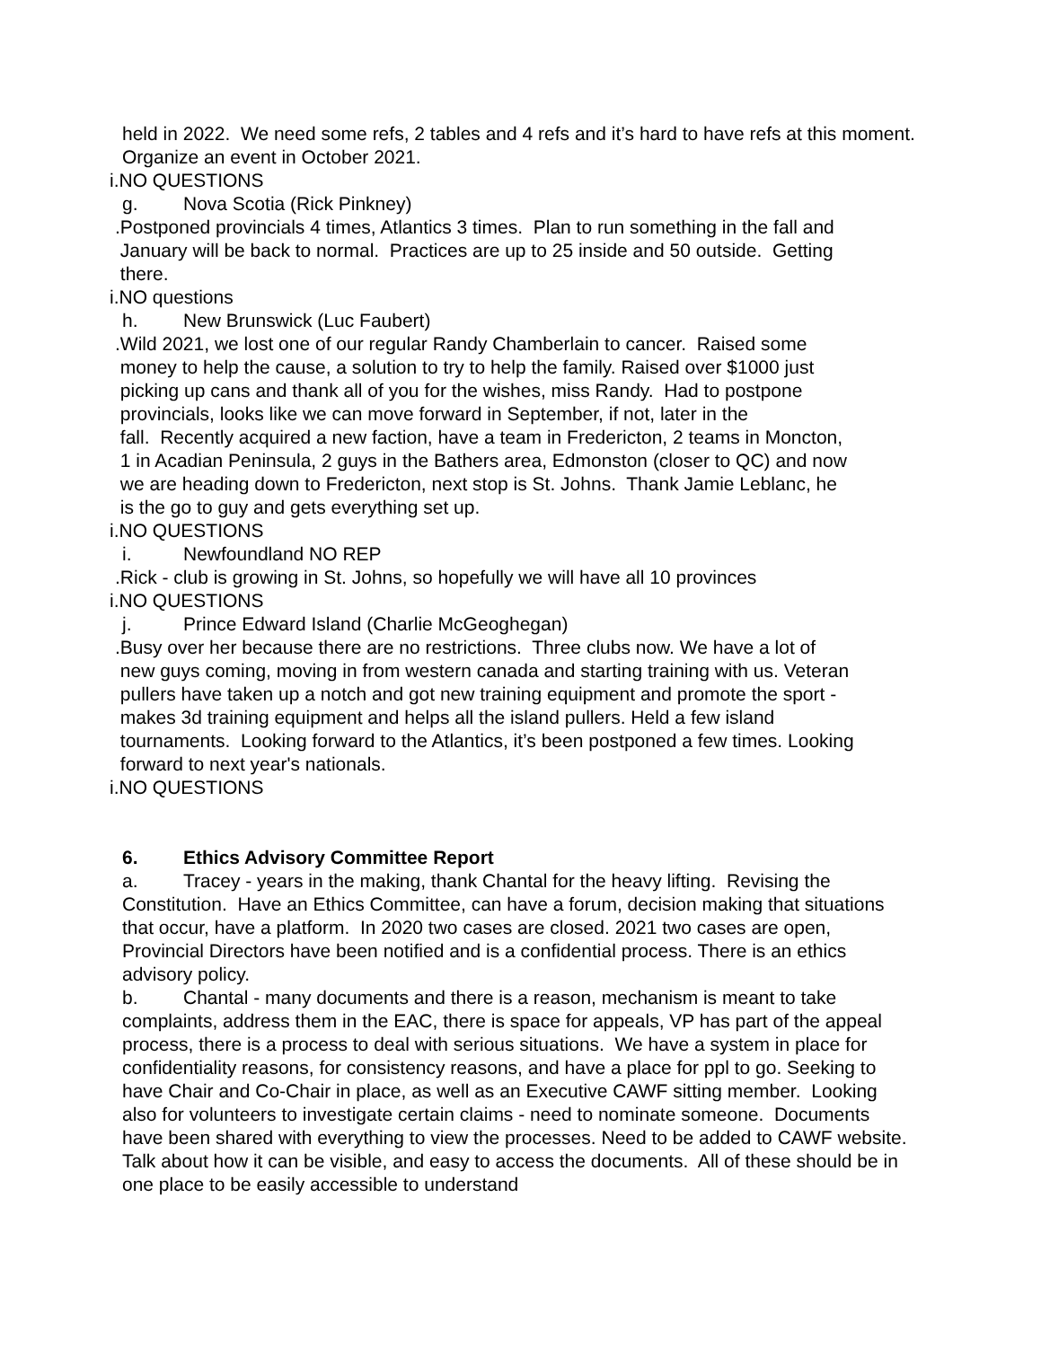held in 2022. We need some refs, 2 tables and 4 refs and it’s hard to have refs at this moment. Organize an event in October 2021.
i.NO QUESTIONS
g. Nova Scotia (Rick Pinkney)
.Postponed provincials 4 times, Atlantics 3 times. Plan to run something in the fall and
January will be back to normal. Practices are up to 25 inside and 50 outside. Getting
there.
i.NO questions
h. New Brunswick (Luc Faubert)
.Wild 2021, we lost one of our regular Randy Chamberlain to cancer. Raised some
money to help the cause, a solution to try to help the family. Raised over $1000 just
picking up cans and thank all of you for the wishes, miss Randy. Had to postpone
provincials, looks like we can move forward in September, if not, later in the
fall. Recently acquired a new faction, have a team in Fredericton, 2 teams in Moncton,
1 in Acadian Peninsula, 2 guys in the Bathers area, Edmonston (closer to QC) and now
we are heading down to Fredericton, next stop is St. Johns. Thank Jamie Leblanc, he
is the go to guy and gets everything set up.
i.NO QUESTIONS
i. Newfoundland NO REP
.Rick - club is growing in St. Johns, so hopefully we will have all 10 provinces
i.NO QUESTIONS
j. Prince Edward Island (Charlie McGeoghegan)
.Busy over her because there are no restrictions. Three clubs now. We have a lot of
new guys coming, moving in from western canada and starting training with us. Veteran
pullers have taken up a notch and got new training equipment and promote the sport -
makes 3d training equipment and helps all the island pullers. Held a few island
tournaments. Looking forward to the Atlantics, it’s been postponed a few times. Looking
forward to next year's nationals.
i.NO QUESTIONS
6. Ethics Advisory Committee Report
a. Tracey - years in the making, thank Chantal for the heavy lifting. Revising the Constitution. Have an Ethics Committee, can have a forum, decision making that situations that occur, have a platform. In 2020 two cases are closed. 2021 two cases are open, Provincial Directors have been notified and is a confidential process. There is an ethics advisory policy.
b. Chantal - many documents and there is a reason, mechanism is meant to take complaints, address them in the EAC, there is space for appeals, VP has part of the appeal process, there is a process to deal with serious situations. We have a system in place for confidentiality reasons, for consistency reasons, and have a place for ppl to go. Seeking to have Chair and Co-Chair in place, as well as an Executive CAWF sitting member. Looking also for volunteers to investigate certain claims - need to nominate someone. Documents have been shared with everything to view the processes. Need to be added to CAWF website. Talk about how it can be visible, and easy to access the documents. All of these should be in one place to be easily accessible to understand